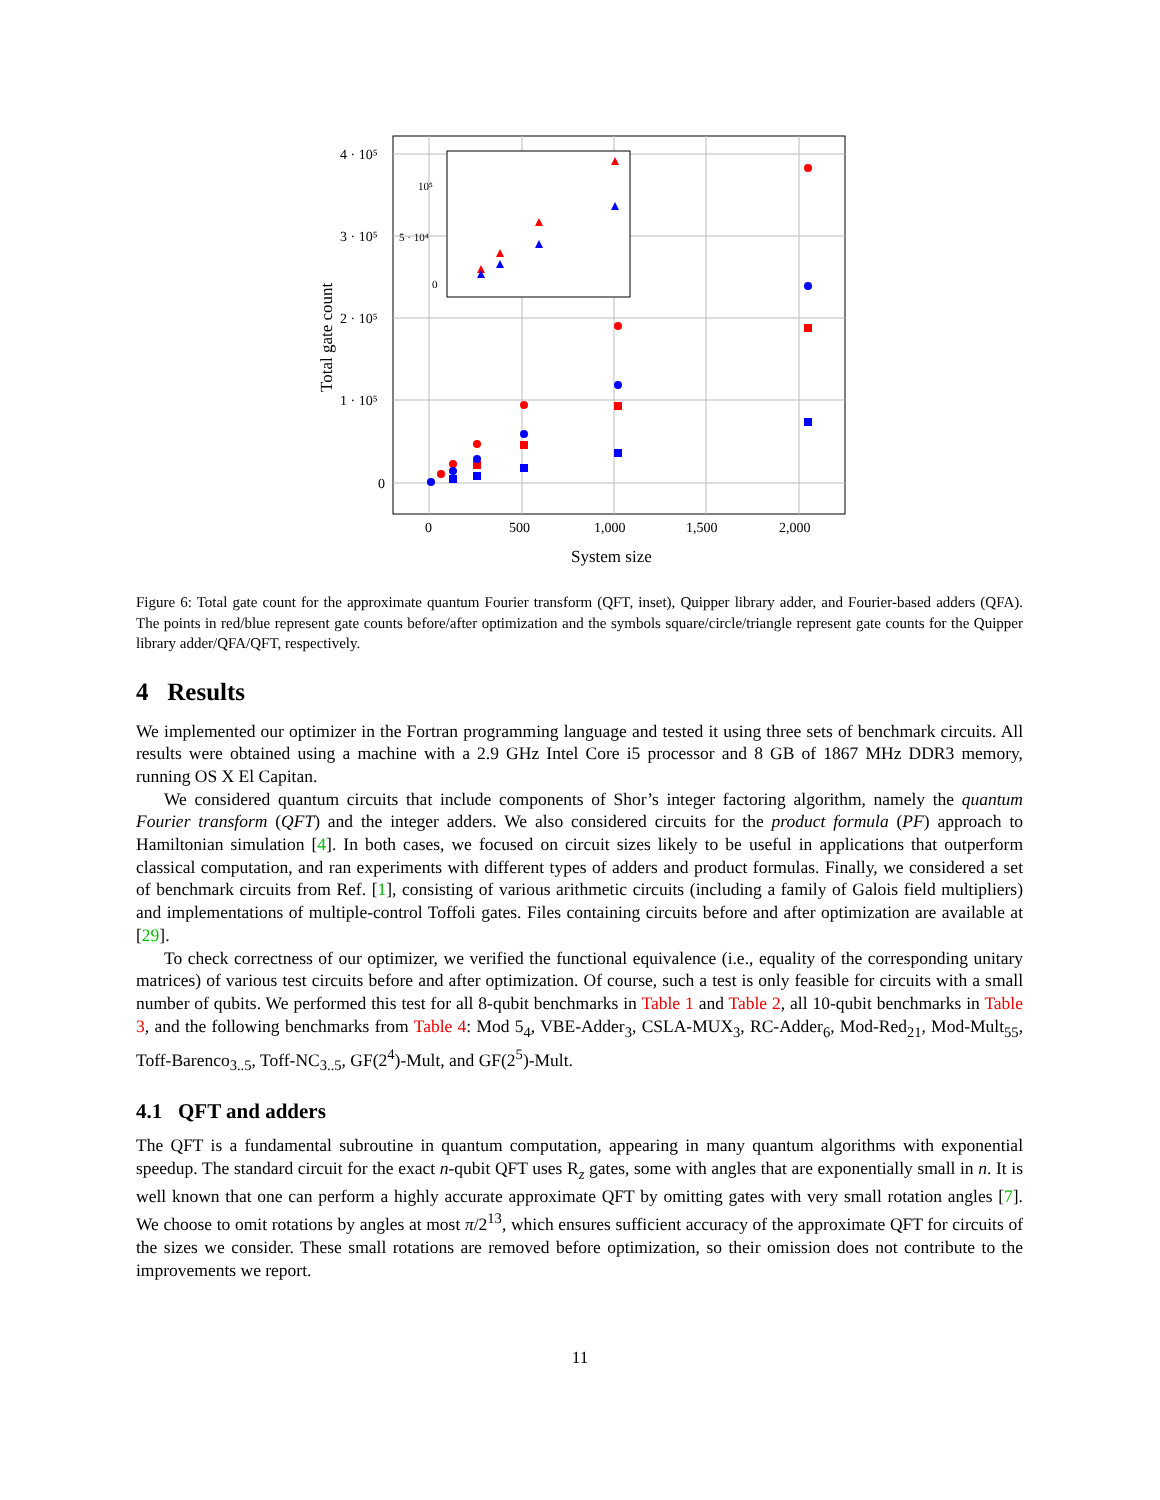4 · 10⁵
3 · 10⁵
2 · 10⁵
1 · 10⁵
0
0
500
1,000
1,500
2,000
System size
Total gate count
10⁵
5 · 10⁴
0
Figure 6: Total gate count for the approximate quantum Fourier transform (QFT, inset), Quipper library adder, and Fourier-based adders (QFA). The points in red/blue represent gate counts before/after optimization and the symbols square/circle/triangle represent gate counts for the Quipper library adder/QFA/QFT, respectively.
4 Results
We implemented our optimizer in the Fortran programming language and tested it using three sets of benchmark circuits. All results were obtained using a machine with a 2.9 GHz Intel Core i5 processor and 8 GB of 1867 MHz DDR3 memory, running OS X El Capitan.
We considered quantum circuits that include components of Shor’s integer factoring algorithm, namely the quantum Fourier transform (QFT) and the integer adders. We also considered circuits for the product formula (PF) approach to Hamiltonian simulation [4]. In both cases, we focused on circuit sizes likely to be useful in applications that outperform classical computation, and ran experiments with different types of adders and product formulas. Finally, we considered a set of benchmark circuits from Ref. [1], consisting of various arithmetic circuits (including a family of Galois field multipliers) and implementations of multiple-control Toffoli gates. Files containing circuits before and after optimization are available at [29].
To check correctness of our optimizer, we verified the functional equivalence (i.e., equality of the corresponding unitary matrices) of various test circuits before and after optimization. Of course, such a test is only feasible for circuits with a small number of qubits. We performed this test for all 8-qubit benchmarks in Table 1 and Table 2, all 10-qubit benchmarks in Table 3, and the following benchmarks from Table 4: Mod 5<sub>4</sub>, VBE-Adder<sub>3</sub>, CSLA-MUX<sub>3</sub>, RC-Adder<sub>6</sub>, Mod-Red<sub>21</sub>, Mod-Mult<sub>55</sub>, Toff-Barenco<sub>3..5</sub>, Toff-NC<sub>3..5</sub>, GF(2<sup>4</sup>)-Mult, and GF(2<sup>5</sup>)-Mult.
4.1 QFT and adders
The QFT is a fundamental subroutine in quantum computation, appearing in many quantum algorithms with exponential speedup. The standard circuit for the exact n-qubit QFT uses R<sub>z</sub> gates, some with angles that are exponentially small in n. It is well known that one can perform a highly accurate approximate QFT by omitting gates with very small rotation angles [7]. We choose to omit rotations by angles at most π/2<sup>13</sup>, which ensures sufficient accuracy of the approximate QFT for circuits of the sizes we consider. These small rotations are removed before optimization, so their omission does not contribute to the improvements we report.
11